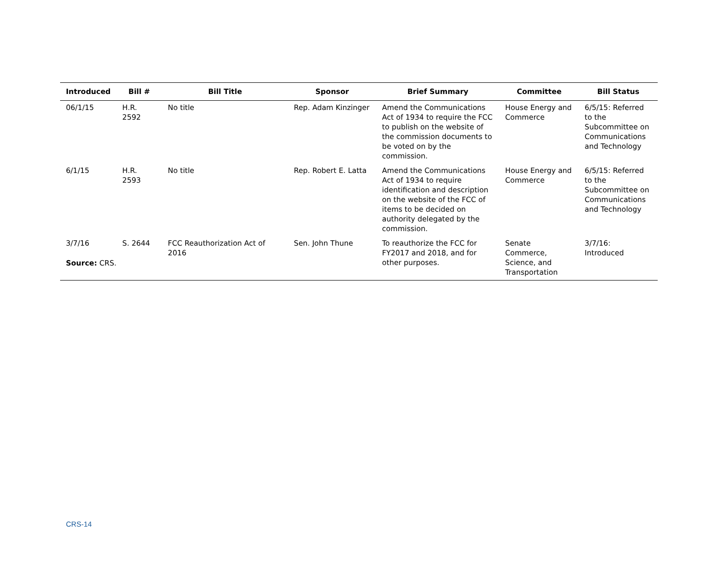| Introduced | Bill # | Bill Title | Sponsor | Brief Summary | Committee | Bill Status |
| --- | --- | --- | --- | --- | --- | --- |
| 06/1/15 | H.R. 2592 | No title | Rep. Adam Kinzinger | Amend the Communications Act of 1934 to require the FCC to publish on the website of the commission documents to be voted on by the commission. | House Energy and Commerce | 6/5/15: Referred to the Subcommittee on Communications and Technology |
| 6/1/15 | H.R. 2593 | No title | Rep. Robert E. Latta | Amend the Communications Act of 1934 to require identification and description on the website of the FCC of items to be decided on authority delegated by the commission. | House Energy and Commerce | 6/5/15: Referred to the Subcommittee on Communications and Technology |
| 3/7/16 | S. 2644 | FCC Reauthorization Act of 2016 | Sen. John Thune | To reauthorize the FCC for FY2017 and 2018, and for other purposes. | Senate Commerce, Science, and Transportation | 3/7/16: Introduced |
Source: CRS.
CRS-14